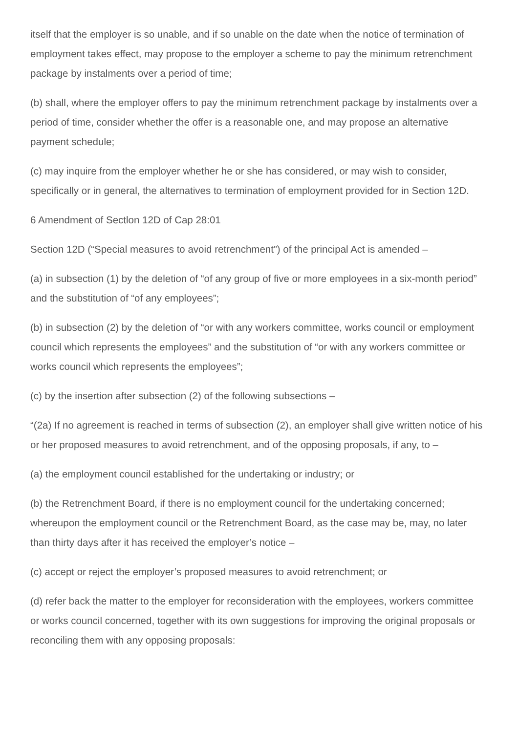itself that the employer is so unable, and if so unable on the date when the notice of termination of employment takes effect, may propose to the employer a scheme to pay the minimum retrenchment package by instalments over a period of time;
(b) shall, where the employer offers to pay the minimum retrenchment package by instalments over a period of time, consider whether the offer is a reasonable one, and may propose an alternative payment schedule;
(c) may inquire from the employer whether he or she has considered, or may wish to consider, specifically or in general, the alternatives to termination of employment provided for in Section 12D.
6 Amendment of Sectlon 12D of Cap 28:01
Section 12D (“Special measures to avoid retrenchment”) of the principal Act is amended –
(a) in subsection (1) by the deletion of “of any group of five or more employees in a six-month period” and the substitution of “of any employees”;
(b) in subsection (2) by the deletion of “or with any workers committee, works council or employment council which represents the employees” and the substitution of “or with any workers committee or works council which represents the employees”;
(c) by the insertion after subsection (2) of the following subsections –
“(2a) If no agreement is reached in terms of subsection (2), an employer shall give written notice of his or her proposed measures to avoid retrenchment, and of the opposing proposals, if any, to –
(a) the employment council established for the undertaking or industry; or
(b) the Retrenchment Board, if there is no employment council for the undertaking concerned; whereupon the employment council or the Retrenchment Board, as the case may be, may, no later than thirty days after it has received the employer’s notice –
(c) accept or reject the employer’s proposed measures to avoid retrenchment; or
(d) refer back the matter to the employer for reconsideration with the employees, workers committee or works council concerned, together with its own suggestions for improving the original proposals or reconciling them with any opposing proposals: